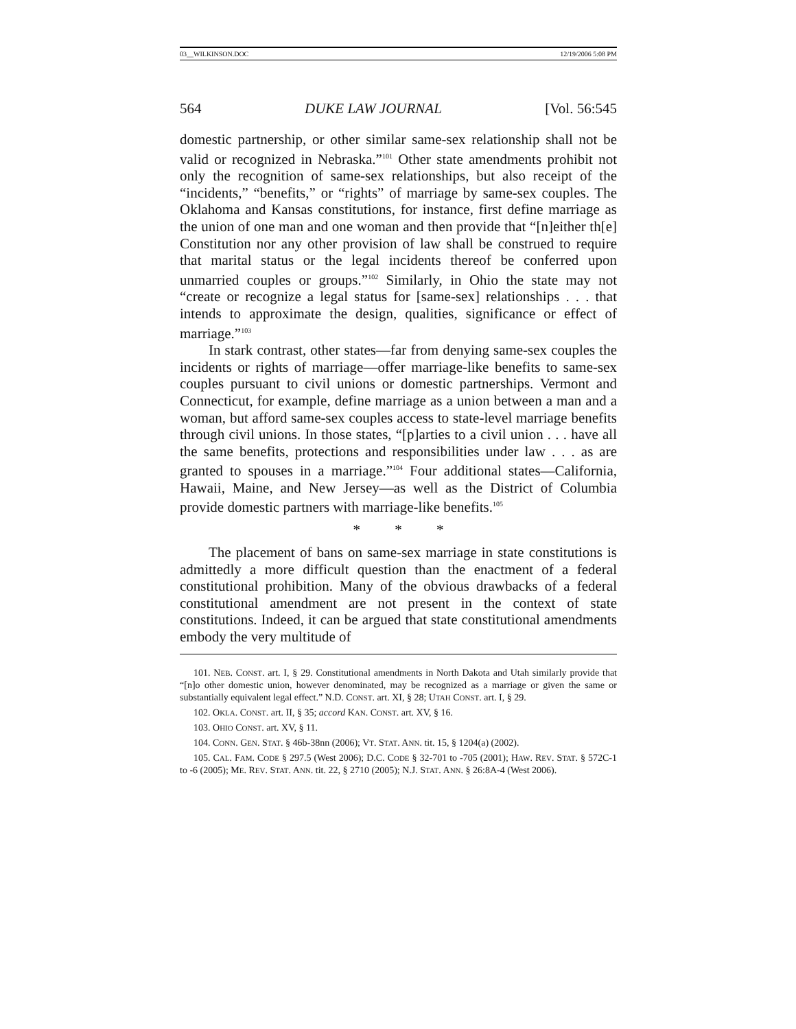03__WILKINSON.DOC 12/19/2006 5:08 PM
564 DUKE LAW JOURNAL [Vol. 56:545
domestic partnership, or other similar same-sex relationship shall not be valid or recognized in Nebraska.”<sup>101</sup> Other state amendments prohibit not only the recognition of same-sex relationships, but also receipt of the “incidents,” “benefits,” or “rights” of marriage by same-sex couples. The Oklahoma and Kansas constitutions, for instance, first define marriage as the union of one man and one woman and then provide that “[n]either th[e] Constitution nor any other provision of law shall be construed to require that marital status or the legal incidents thereof be conferred upon unmarried couples or groups.”<sup>102</sup> Similarly, in Ohio the state may not “create or recognize a legal status for [same-sex] relationships . . . that intends to approximate the design, qualities, significance or effect of marriage.”<sup>103</sup>
In stark contrast, other states—far from denying same-sex couples the incidents or rights of marriage—offer marriage-like benefits to same-sex couples pursuant to civil unions or domestic partnerships. Vermont and Connecticut, for example, define marriage as a union between a man and a woman, but afford same-sex couples access to state-level marriage benefits through civil unions. In those states, “[p]arties to a civil union . . . have all the same benefits, protections and responsibilities under law . . . as are granted to spouses in a marriage.”<sup>104</sup> Four additional states—California, Hawaii, Maine, and New Jersey—as well as the District of Columbia provide domestic partners with marriage-like benefits.<sup>105</sup>
* * *
The placement of bans on same-sex marriage in state constitutions is admittedly a more difficult question than the enactment of a federal constitutional prohibition. Many of the obvious drawbacks of a federal constitutional amendment are not present in the context of state constitutions. Indeed, it can be argued that state constitutional amendments embody the very multitude of
101. NEB. CONST. art. I, § 29. Constitutional amendments in North Dakota and Utah similarly provide that “[n]o other domestic union, however denominated, may be recognized as a marriage or given the same or substantially equivalent legal effect.” N.D. CONST. art. XI, § 28; UTAH CONST. art. I, § 29.
102. OKLA. CONST. art. II, § 35; accord KAN. CONST. art. XV, § 16.
103. OHIO CONST. art. XV, § 11.
104. CONN. GEN. STAT. § 46b-38nn (2006); VT. STAT. ANN. tit. 15, § 1204(a) (2002).
105. CAL. FAM. CODE § 297.5 (West 2006); D.C. CODE § 32-701 to -705 (2001); HAW. REV. STAT. § 572C-1 to -6 (2005); ME. REV. STAT. ANN. tit. 22, § 2710 (2005); N.J. STAT. ANN. § 26:8A-4 (West 2006).